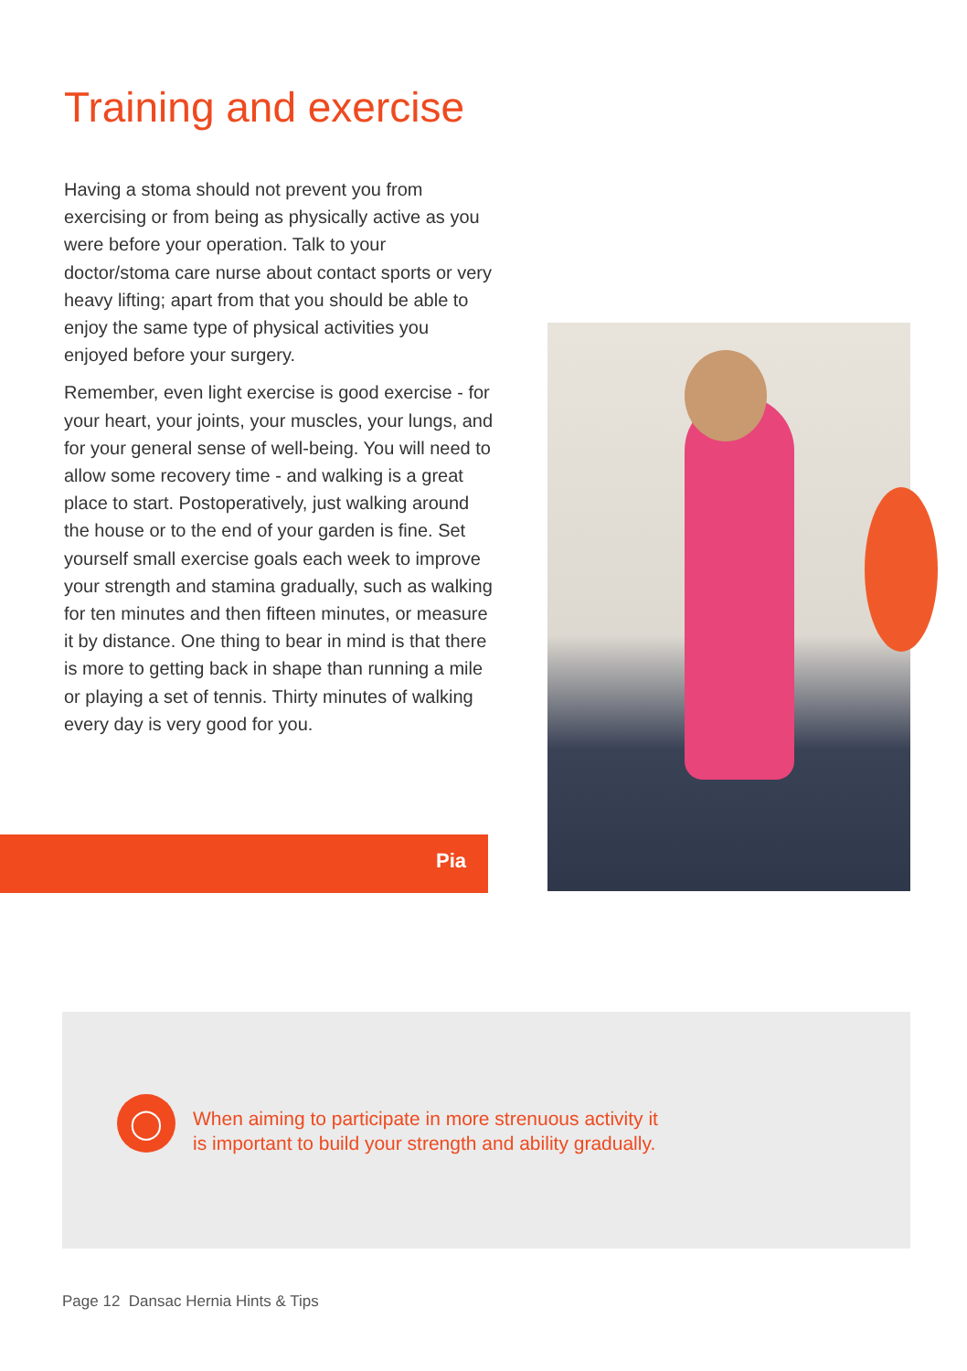Training and exercise
Having a stoma should not prevent you from exercising or from being as physically active as you were before your operation. Talk to your doctor/stoma care nurse about contact sports or very heavy lifting; apart from that you should be able to enjoy the same type of physical activities you enjoyed before your surgery.
Remember, even light exercise is good exercise - for your heart, your joints, your muscles, your lungs, and for your general sense of well-being. You will need to allow some recovery time - and walking is a great place to start. Postoperatively, just walking around the house or to the end of your garden is fine. Set yourself small exercise goals each week to improve your strength and stamina gradually, such as walking for ten minutes and then fifteen minutes, or measure it by distance. One thing to bear in mind is that there is more to getting back in shape than running a mile or playing a set of tennis. Thirty minutes of walking every day is very good for you.
Pia
◯
When aiming to participate in more strenuous activity it
is important to build your strength and ability gradually.
Page 12 Dansac Hernia Hints & Tips